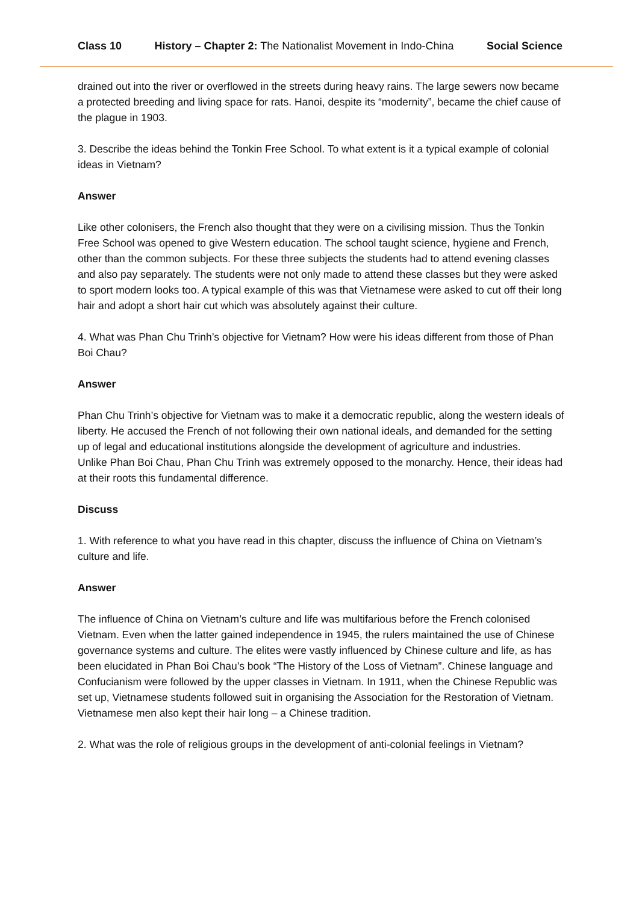Class 10 History – Chapter 2: The Nationalist Movement in Indo-China Social Science
drained out into the river or overflowed in the streets during heavy rains. The large sewers now became a protected breeding and living space for rats. Hanoi, despite its “modernity”, became the chief cause of the plague in 1903.
3. Describe the ideas behind the Tonkin Free School. To what extent is it a typical example of colonial ideas in Vietnam?
Answer
Like other colonisers, the French also thought that they were on a civilising mission. Thus the Tonkin Free School was opened to give Western education. The school taught science, hygiene and French, other than the common subjects. For these three subjects the students had to attend evening classes and also pay separately. The students were not only made to attend these classes but they were asked to sport modern looks too. A typical example of this was that Vietnamese were asked to cut off their long hair and adopt a short hair cut which was absolutely against their culture.
4. What was Phan Chu Trinh’s objective for Vietnam? How were his ideas different from those of Phan Boi Chau?
Answer
Phan Chu Trinh’s objective for Vietnam was to make it a democratic republic, along the western ideals of liberty. He accused the French of not following their own national ideals, and demanded for the setting up of legal and educational institutions alongside the development of agriculture and industries.
Unlike Phan Boi Chau, Phan Chu Trinh was extremely opposed to the monarchy. Hence, their ideas had at their roots this fundamental difference.
Discuss
1. With reference to what you have read in this chapter, discuss the influence of China on Vietnam’s culture and life.
Answer
The influence of China on Vietnam’s culture and life was multifarious before the French colonised Vietnam. Even when the latter gained independence in 1945, the rulers maintained the use of Chinese governance systems and culture. The elites were vastly influenced by Chinese culture and life, as has been elucidated in Phan Boi Chau’s book “The History of the Loss of Vietnam”. Chinese language and Confucianism were followed by the upper classes in Vietnam. In 1911, when the Chinese Republic was set up, Vietnamese students followed suit in organising the Association for the Restoration of Vietnam. Vietnamese men also kept their hair long – a Chinese tradition.
2. What was the role of religious groups in the development of anti-colonial feelings in Vietnam?